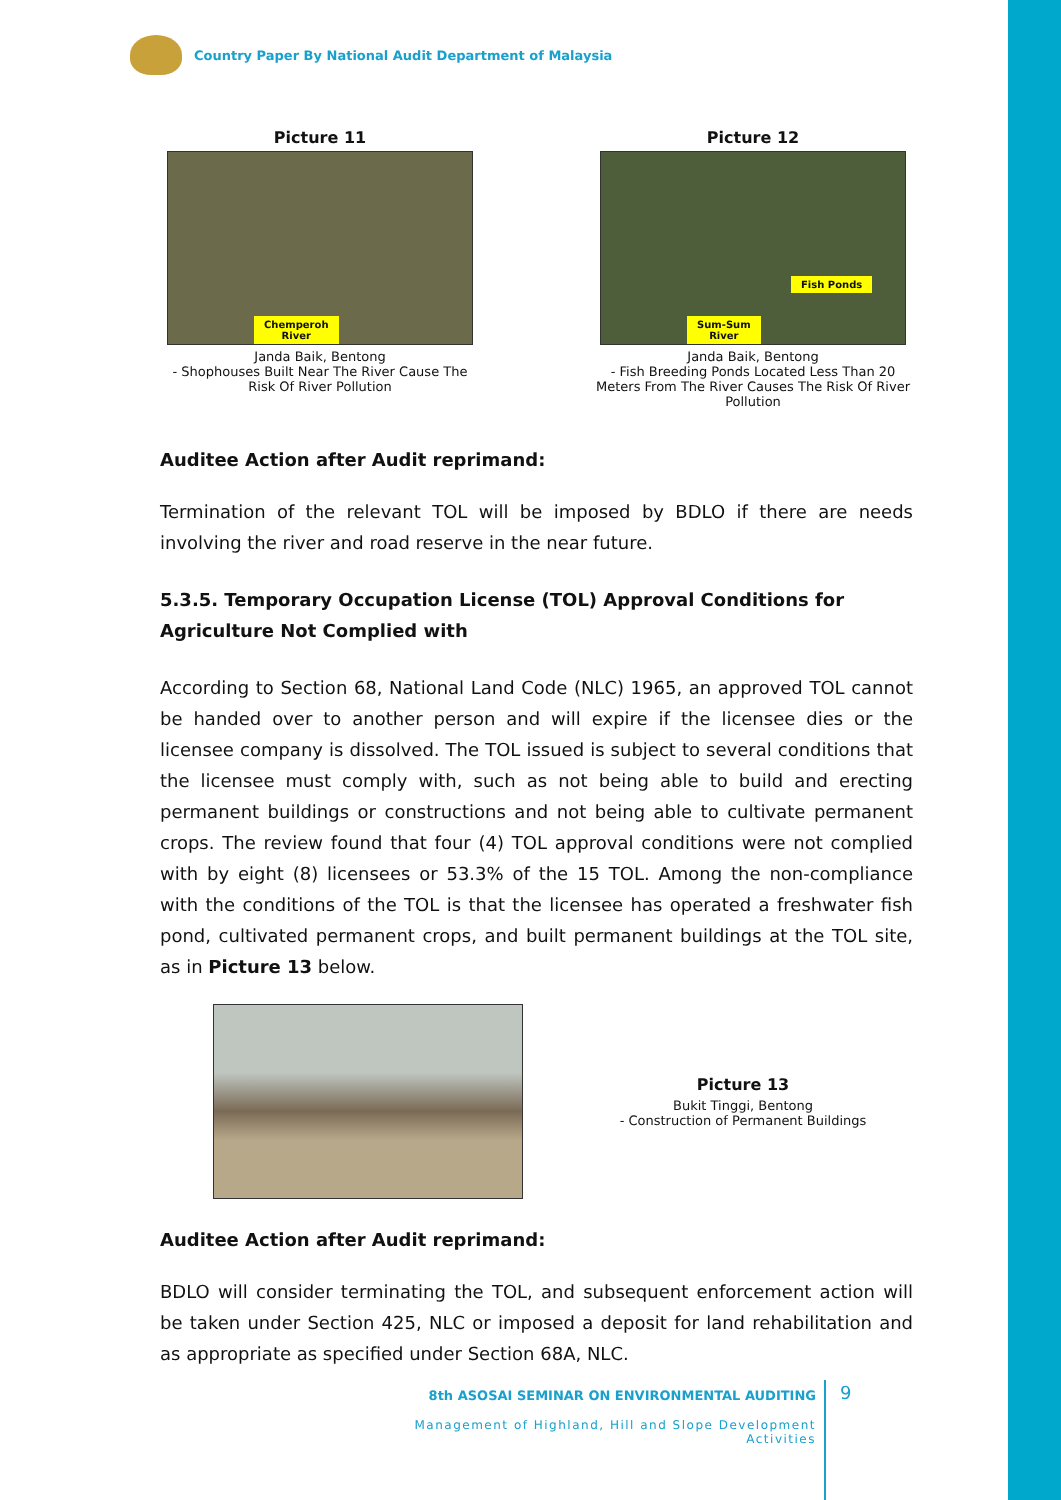Country Paper By National Audit Department of Malaysia
Picture 11
Chemperoh
River
Janda Baik, Bentong
- Shophouses Built Near The River Cause The Risk Of River Pollution
Picture 12
Fish Ponds
Sum-Sum
River
Janda Baik, Bentong
- Fish Breeding Ponds Located Less Than 20 Meters From The River Causes The Risk Of River Pollution
Auditee Action after Audit reprimand:
Termination of the relevant TOL will be imposed by BDLO if there are needs involving the river and road reserve in the near future.
5.3.5. Temporary Occupation License (TOL) Approval Conditions for Agriculture Not Complied with
According to Section 68, National Land Code (NLC) 1965, an approved TOL cannot be handed over to another person and will expire if the licensee dies or the licensee company is dissolved. The TOL issued is subject to several conditions that the licensee must comply with, such as not being able to build and erecting permanent buildings or constructions and not being able to cultivate permanent crops. The review found that four (4) TOL approval conditions were not complied with by eight (8) licensees or 53.3% of the 15 TOL. Among the non-compliance with the conditions of the TOL is that the licensee has operated a freshwater fish pond, cultivated permanent crops, and built permanent buildings at the TOL site, as in Picture 13 below.
Picture 13
Bukit Tinggi, Bentong
- Construction of Permanent Buildings
Auditee Action after Audit reprimand:
BDLO will consider terminating the TOL, and subsequent enforcement action will be taken under Section 425, NLC or imposed a deposit for land rehabilitation and as appropriate as specified under Section 68A, NLC.
8th ASOSAI SEMINAR ON ENVIRONMENTAL AUDITING
Management of Highland, Hill and Slope Development Activities
9